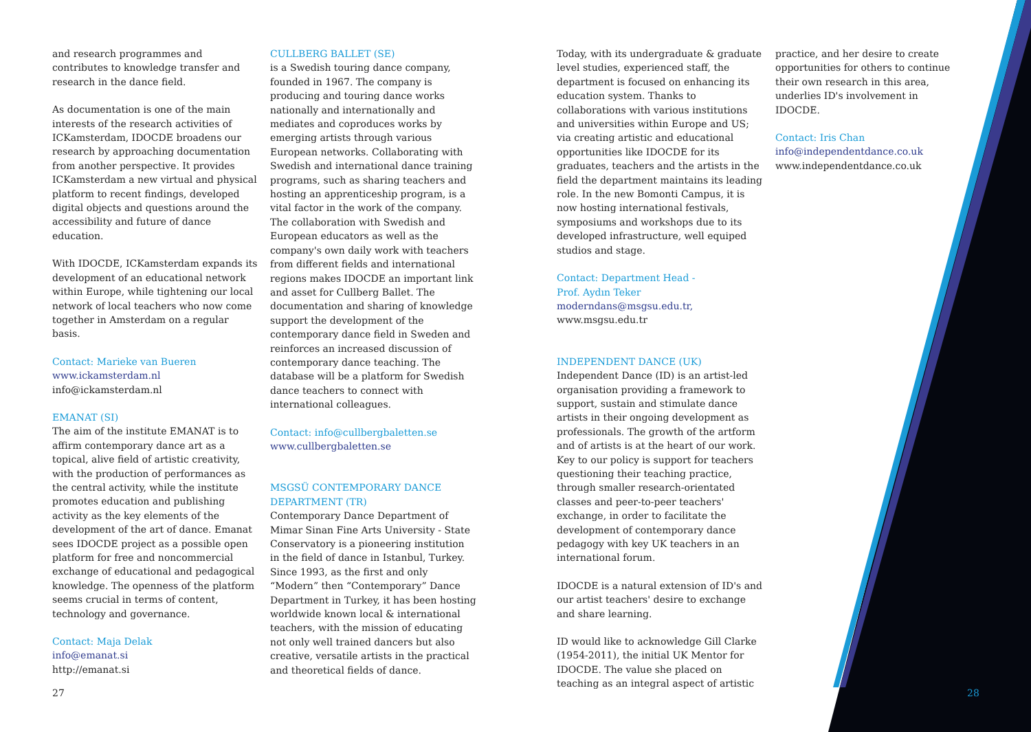and research programmes and contributes to knowledge transfer and research in the dance field.
As documentation is one of the main interests of the research activities of ICKamsterdam, IDOCDE broadens our research by approaching documentation from another perspective. It provides ICKamsterdam a new virtual and physical platform to recent findings, developed digital objects and questions around the accessibility and future of dance education.
With IDOCDE, ICKamsterdam expands its development of an educational network within Europe, while tightening our local network of local teachers who now come together in Amsterdam on a regular basis.
Contact: Marieke van Bueren
www.ickamsterdam.nl
info@ickamsterdam.nl
EMANAT (SI)
The aim of the institute EMANAT is to affirm contemporary dance art as a topical, alive field of artistic creativity, with the production of performances as the central activity, while the institute promotes education and publishing activity as the key elements of the development of the art of dance. Emanat sees IDOCDE project as a possible open platform for free and noncommercial exchange of educational and pedagogical knowledge. The openness of the platform seems crucial in terms of content, technology and governance.
Contact: Maja Delak
info@emanat.si
http://emanat.si
CULLBERG BALLET (SE)
is a Swedish touring dance company, founded in 1967. The company is producing and touring dance works nationally and internationally and mediates and coproduces works by emerging artists through various European networks. Collaborating with Swedish and international dance training programs, such as sharing teachers and hosting an apprenticeship program, is a vital factor in the work of the company.
The collaboration with Swedish and European educators as well as the company's own daily work with teachers from different fields and international regions makes IDOCDE an important link and asset for Cullberg Ballet. The documentation and sharing of knowledge support the development of the contemporary dance field in Sweden and reinforces an increased discussion of contemporary dance teaching. The database will be a platform for Swedish dance teachers to connect with international colleagues.
Contact: info@cullbergbaletten.se
www.cullbergbaletten.se
MSGSÜ CONTEMPORARY DANCE DEPARTMENT (TR)
Contemporary Dance Department of Mimar Sinan Fine Arts University - State Conservatory is a pioneering institution in the field of dance in Istanbul, Turkey. Since 1993, as the first and only “Modern” then “Contemporary” Dance Department in Turkey, it has been hosting worldwide known local & international teachers, with the mission of educating not only well trained dancers but also creative, versatile artists in the practical and theoretical fields of dance.
Today, with its undergraduate & graduate level studies, experienced staff, the department is focused on enhancing its education system. Thanks to collaborations with various institutions and universities within Europe and US; via creating artistic and educational opportunities like IDOCDE for its graduates, teachers and the artists in the field the department maintains its leading role. In the new Bomonti Campus, it is now hosting international festivals, symposiums and workshops due to its developed infrastructure, well equiped studios and stage.
Contact: Department Head -
Prof. Aydın Teker
moderndans@msgsu.edu.tr,
www.msgsu.edu.tr
INDEPENDENT DANCE (UK)
Independent Dance (ID) is an artist-led organisation providing a framework to support, sustain and stimulate dance artists in their ongoing development as professionals. The growth of the artform and of artists is at the heart of our work. Key to our policy is support for teachers questioning their teaching practice, through smaller research-orientated classes and peer-to-peer teachers' exchange, in order to facilitate the development of contemporary dance pedagogy with key UK teachers in an international forum.
IDOCDE is a natural extension of ID's and our artist teachers' desire to exchange and share learning.
ID would like to acknowledge Gill Clarke (1954-2011), the initial UK Mentor for IDOCDE. The value she placed on teaching as an integral aspect of artistic
practice, and her desire to create opportunities for others to continue their own research in this area, underlies ID's involvement in IDOCDE.
Contact: Iris Chan
info@independentdance.co.uk
www.independentdance.co.uk
27 28